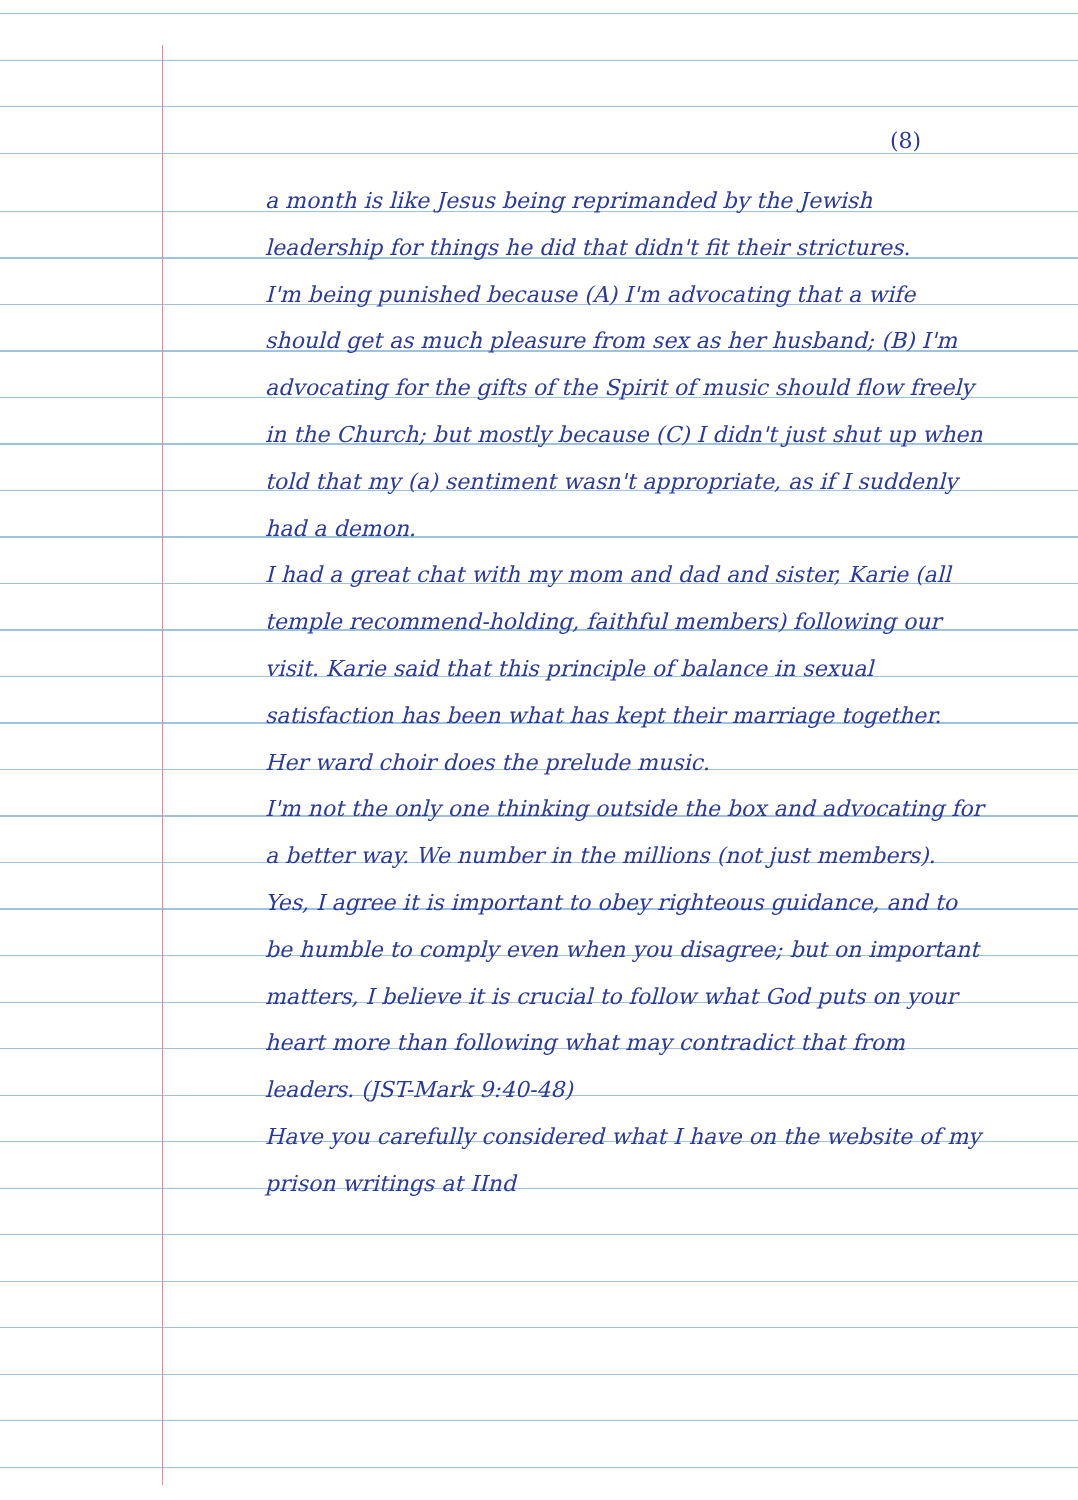(8)
a month is like Jesus being reprimanded by the Jewish leadership for things he did that didn't fit their strictures.
I'm being punished because (A) I'm advocating that a wife should get as much pleasure from sex as her husband; (B) I'm advocating for the gifts of the Spirit of music should flow freely in the Church; but mostly because (C) I didn't just shut up when told that my (a) sentiment wasn't appropriate, as if I suddenly had a demon.
I had a great chat with my mom and dad and sister, Karie (all temple recommend-holding, faithful members) following our visit. Karie said that this principle of balance in sexual satisfaction has been what has kept their marriage together. Her ward choir does the prelude music.
I'm not the only one thinking outside the box and advocating for a better way. We number in the millions (not just members).
Yes, I agree it is important to obey righteous guidance, and to be humble to comply even when you disagree; but on important matters, I believe it is crucial to follow what God puts on your heart more than following what may contradict that from leaders. (JST-Mark 9:40-48)
Have you carefully considered what I have on the website of my prison writings at IInd